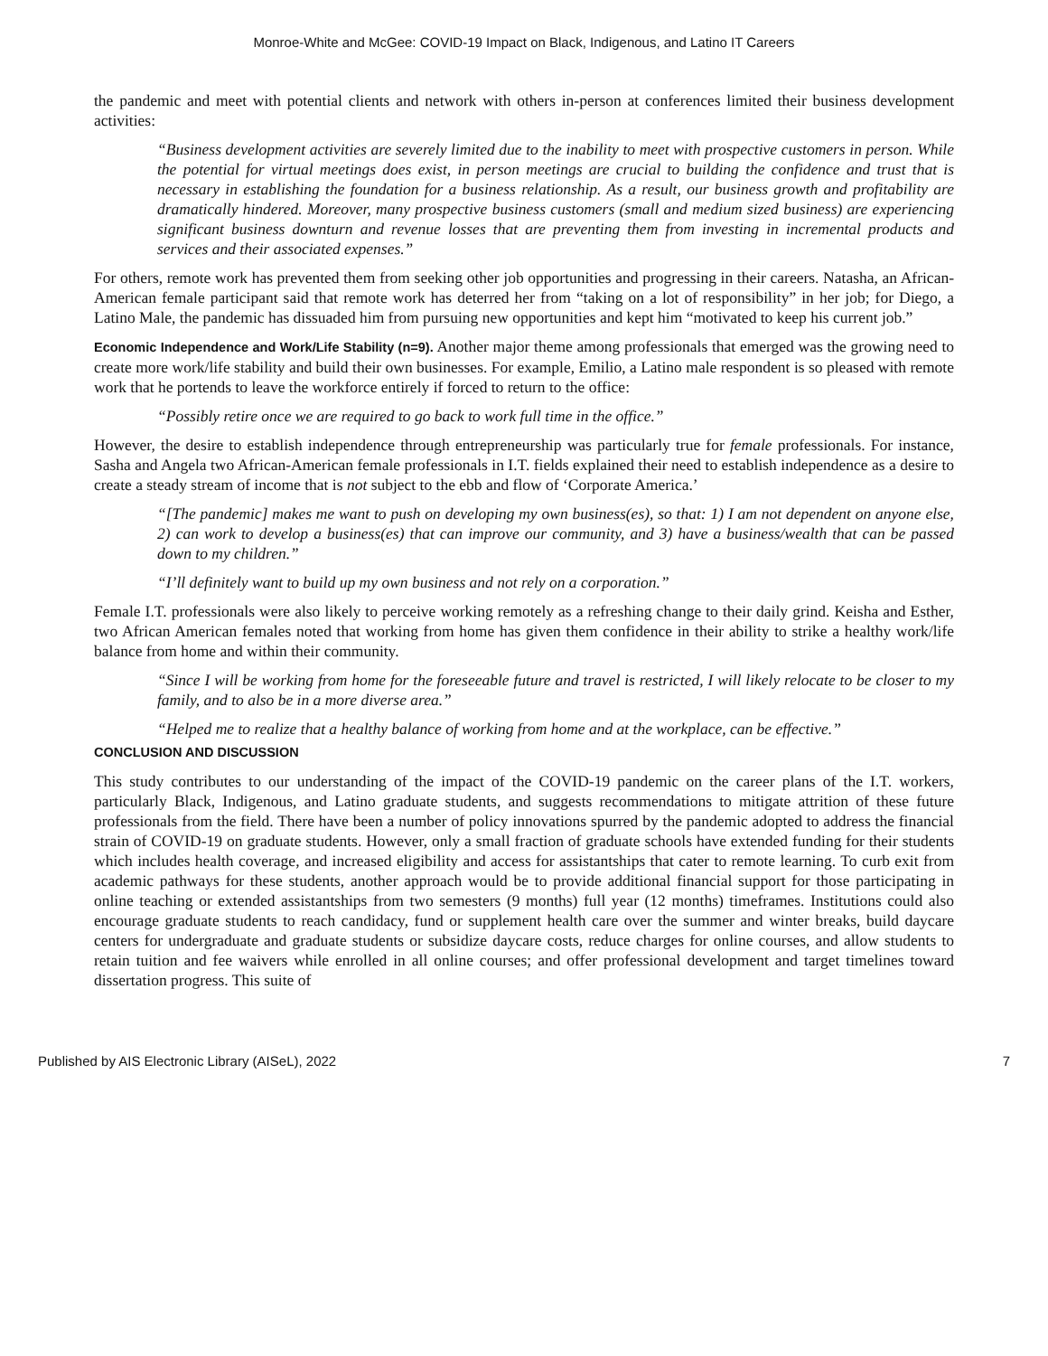Monroe-White and McGee: COVID-19 Impact on Black, Indigenous, and Latino IT Careers
the pandemic and meet with potential clients and network with others in-person at conferences limited their business development activities:
“Business development activities are severely limited due to the inability to meet with prospective customers in person. While the potential for virtual meetings does exist, in person meetings are crucial to building the confidence and trust that is necessary in establishing the foundation for a business relationship. As a result, our business growth and profitability are dramatically hindered. Moreover, many prospective business customers (small and medium sized business) are experiencing significant business downturn and revenue losses that are preventing them from investing in incremental products and services and their associated expenses.”
For others, remote work has prevented them from seeking other job opportunities and progressing in their careers. Natasha, an African-American female participant said that remote work has deterred her from “taking on a lot of responsibility” in her job; for Diego, a Latino Male, the pandemic has dissuaded him from pursuing new opportunities and kept him “motivated to keep his current job.”
Economic Independence and Work/Life Stability (n=9). Another major theme among professionals that emerged was the growing need to create more work/life stability and build their own businesses. For example, Emilio, a Latino male respondent is so pleased with remote work that he portends to leave the workforce entirely if forced to return to the office:
“Possibly retire once we are required to go back to work full time in the office.”
However, the desire to establish independence through entrepreneurship was particularly true for female professionals. For instance, Sasha and Angela two African-American female professionals in I.T. fields explained their need to establish independence as a desire to create a steady stream of income that is not subject to the ebb and flow of ‘Corporate America.’
“[The pandemic] makes me want to push on developing my own business(es), so that: 1) I am not dependent on anyone else, 2) can work to develop a business(es) that can improve our community, and 3) have a business/wealth that can be passed down to my children.”
“I’ll definitely want to build up my own business and not rely on a corporation.”
Female I.T. professionals were also likely to perceive working remotely as a refreshing change to their daily grind. Keisha and Esther, two African American females noted that working from home has given them confidence in their ability to strike a healthy work/life balance from home and within their community.
“Since I will be working from home for the foreseeable future and travel is restricted, I will likely relocate to be closer to my family, and to also be in a more diverse area.”
“Helped me to realize that a healthy balance of working from home and at the workplace, can be effective.”
CONCLUSION AND DISCUSSION
This study contributes to our understanding of the impact of the COVID-19 pandemic on the career plans of the I.T. workers, particularly Black, Indigenous, and Latino graduate students, and suggests recommendations to mitigate attrition of these future professionals from the field. There have been a number of policy innovations spurred by the pandemic adopted to address the financial strain of COVID-19 on graduate students. However, only a small fraction of graduate schools have extended funding for their students which includes health coverage, and increased eligibility and access for assistantships that cater to remote learning. To curb exit from academic pathways for these students, another approach would be to provide additional financial support for those participating in online teaching or extended assistantships from two semesters (9 months) full year (12 months) timeframes. Institutions could also encourage graduate students to reach candidacy, fund or supplement health care over the summer and winter breaks, build daycare centers for undergraduate and graduate students or subsidize daycare costs, reduce charges for online courses, and allow students to retain tuition and fee waivers while enrolled in all online courses; and offer professional development and target timelines toward dissertation progress. This suite of
Published by AIS Electronic Library (AISeL), 2022 7